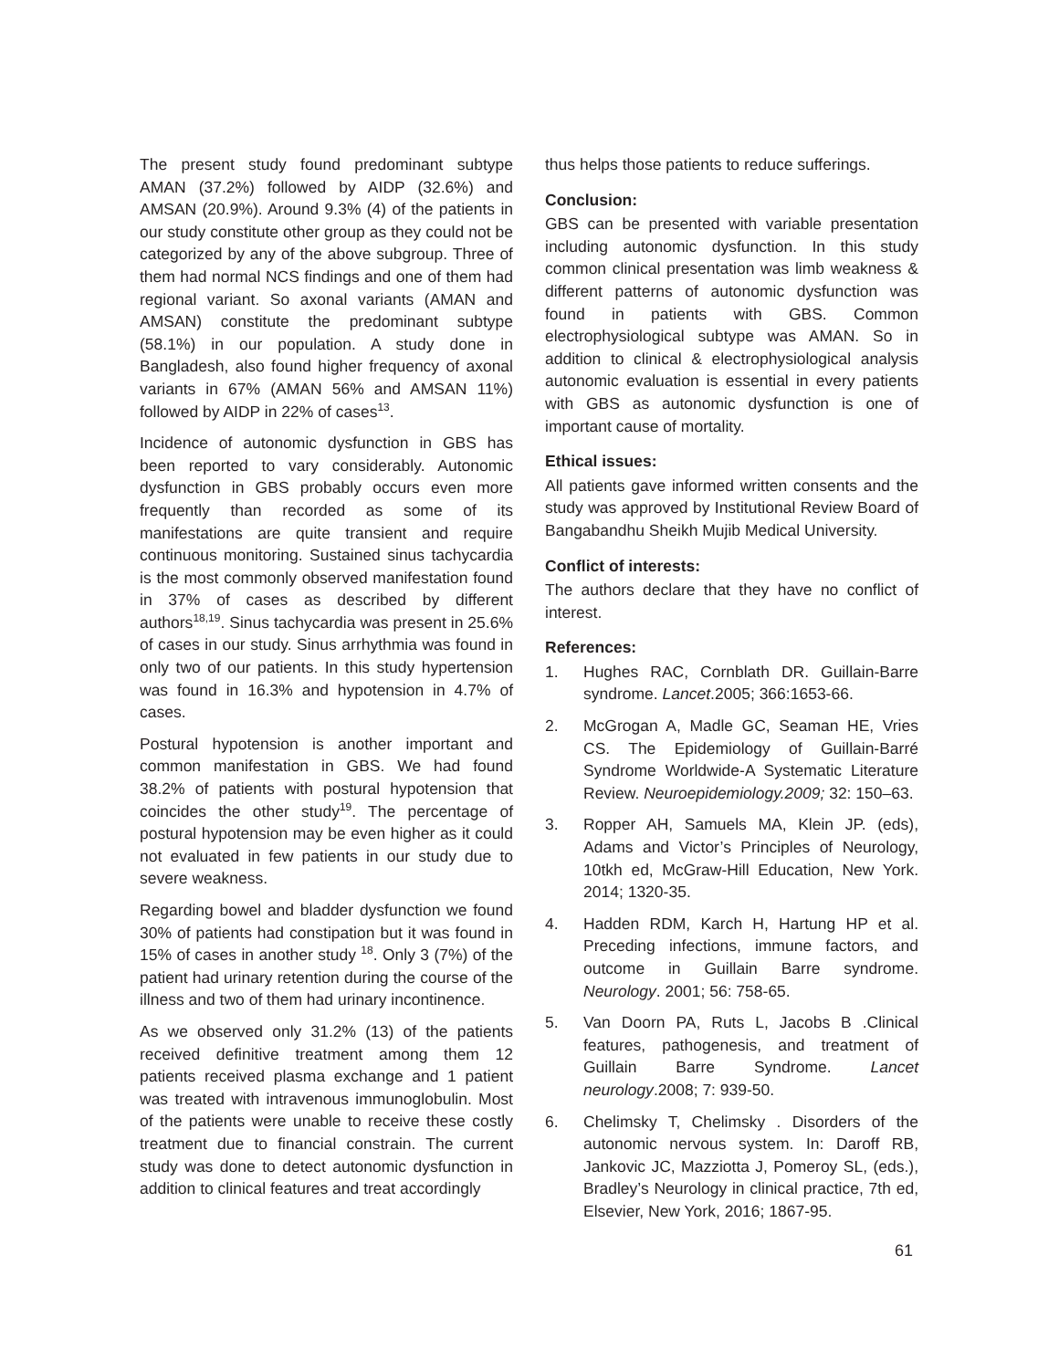The present study found predominant subtype AMAN (37.2%) followed by AIDP (32.6%) and AMSAN (20.9%). Around 9.3% (4) of the patients in our study constitute other group as they could not be categorized by any of the above subgroup. Three of them had normal NCS findings and one of them had regional variant. So axonal variants (AMAN and AMSAN) constitute the predominant subtype (58.1%) in our population. A study done in Bangladesh, also found higher frequency of axonal variants in 67% (AMAN 56% and AMSAN 11%) followed by AIDP in 22% of cases<sup>13</sup>.
Incidence of autonomic dysfunction in GBS has been reported to vary considerably. Autonomic dysfunction in GBS probably occurs even more frequently than recorded as some of its manifestations are quite transient and require continuous monitoring. Sustained sinus tachycardia is the most commonly observed manifestation found in 37% of cases as described by different authors<sup>18,19</sup>. Sinus tachycardia was present in 25.6% of cases in our study. Sinus arrhythmia was found in only two of our patients. In this study hypertension was found in 16.3% and hypotension in 4.7% of cases.
Postural hypotension is another important and common manifestation in GBS. We had found 38.2% of patients with postural hypotension that coincides the other study<sup>19</sup>. The percentage of postural hypotension may be even higher as it could not evaluated in few patients in our study due to severe weakness.
Regarding bowel and bladder dysfunction we found 30% of patients had constipation but it was found in 15% of cases in another study <sup>18</sup>. Only 3 (7%) of the patient had urinary retention during the course of the illness and two of them had urinary incontinence.
As we observed only 31.2% (13) of the patients received definitive treatment among them 12 patients received plasma exchange and 1 patient was treated with intravenous immunoglobulin. Most of the patients were unable to receive these costly treatment due to financial constrain. The current study was done to detect autonomic dysfunction in addition to clinical features and treat accordingly
thus helps those patients to reduce sufferings.
Conclusion:
GBS can be presented with variable presentation including autonomic dysfunction. In this study common clinical presentation was limb weakness & different patterns of autonomic dysfunction was found in patients with GBS. Common electrophysiological subtype was AMAN. So in addition to clinical & electrophysiological analysis autonomic evaluation is essential in every patients with GBS as autonomic dysfunction is one of important cause of mortality.
Ethical issues:
All patients gave informed written consents and the study was approved by Institutional Review Board of Bangabandhu Sheikh Mujib Medical University.
Conflict of interests:
The authors declare that they have no conflict of interest.
References:
1. Hughes RAC, Cornblath DR. Guillain-Barre syndrome. Lancet.2005; 366:1653-66.
2. McGrogan A, Madle GC, Seaman HE, Vries CS. The Epidemiology of Guillain-Barré Syndrome Worldwide-A Systematic Literature Review. Neuroepidemiology.2009; 32: 150–63.
3. Ropper AH, Samuels MA, Klein JP. (eds), Adams and Victor’s Principles of Neurology, 10tkh ed, McGraw-Hill Education, New York. 2014; 1320-35.
4. Hadden RDM, Karch H, Hartung HP et al. Preceding infections, immune factors, and outcome in Guillain Barre syndrome. Neurology. 2001; 56: 758-65.
5. Van Doorn PA, Ruts L, Jacobs B .Clinical features, pathogenesis, and treatment of Guillain Barre Syndrome. Lancet neurology.2008; 7: 939-50.
6. Chelimsky T, Chelimsky . Disorders of the autonomic nervous system. In: Daroff RB, Jankovic JC, Mazziotta J, Pomeroy SL, (eds.), Bradley’s Neurology in clinical practice, 7th ed, Elsevier, New York, 2016; 1867-95.
61